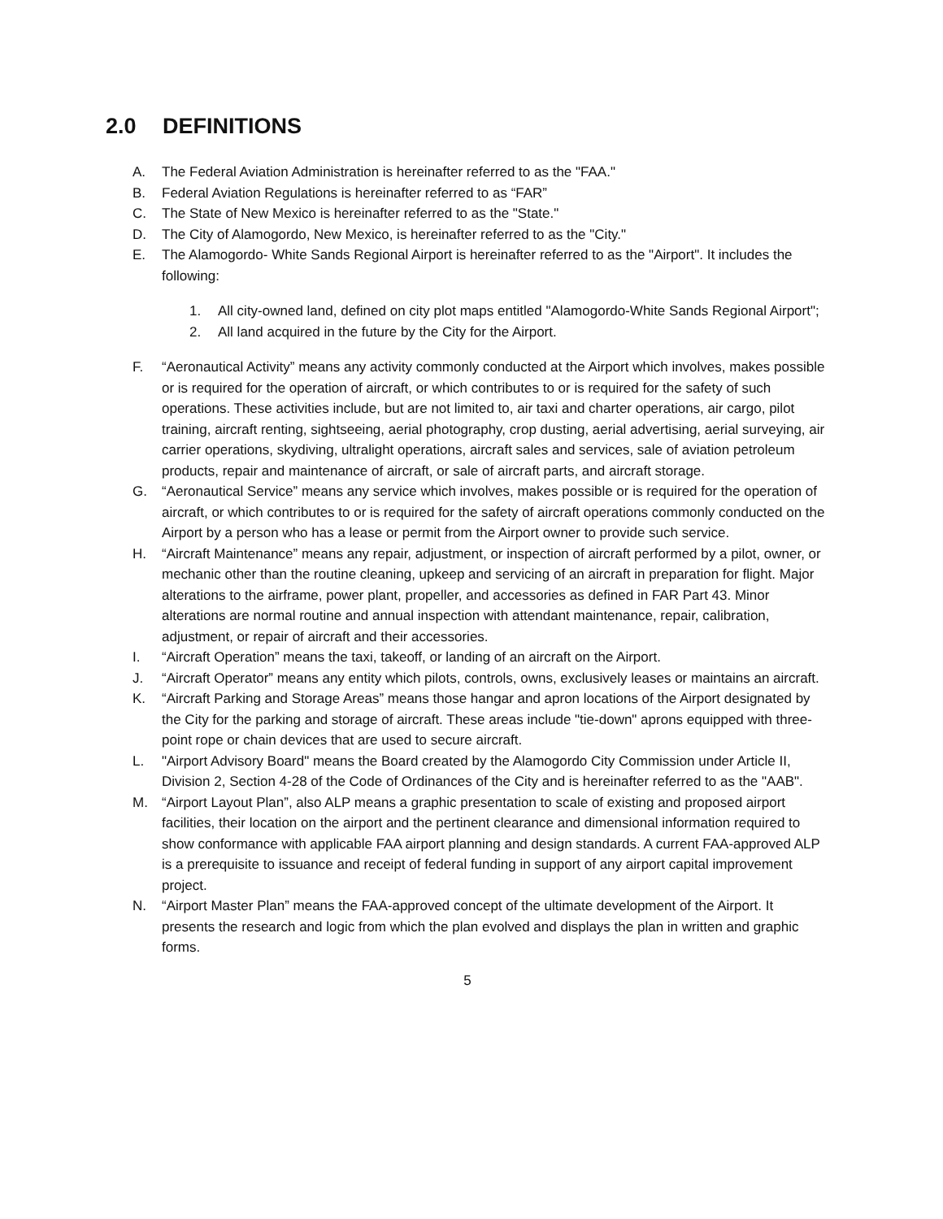2.0 DEFINITIONS
A. The Federal Aviation Administration is hereinafter referred to as the "FAA."
B. Federal Aviation Regulations is hereinafter referred to as “FAR”
C. The State of New Mexico is hereinafter referred to as the "State."
D. The City of Alamogordo, New Mexico, is hereinafter referred to as the "City."
E. The Alamogordo- White Sands Regional Airport is hereinafter referred to as the "Airport". It includes the following:
1. All city-owned land, defined on city plot maps entitled "Alamogordo-White Sands Regional Airport";
2. All land acquired in the future by the City for the Airport.
F. “Aeronautical Activity” means any activity commonly conducted at the Airport which involves, makes possible or is required for the operation of aircraft, or which contributes to or is required for the safety of such operations. These activities include, but are not limited to, air taxi and charter operations, air cargo, pilot training, aircraft renting, sightseeing, aerial photography, crop dusting, aerial advertising, aerial surveying, air carrier operations, skydiving, ultralight operations, aircraft sales and services, sale of aviation petroleum products, repair and maintenance of aircraft, or sale of aircraft parts, and aircraft storage.
G. “Aeronautical Service” means any service which involves, makes possible or is required for the operation of aircraft, or which contributes to or is required for the safety of aircraft operations commonly conducted on the Airport by a person who has a lease or permit from the Airport owner to provide such service.
H. “Aircraft Maintenance” means any repair, adjustment, or inspection of aircraft performed by a pilot, owner, or mechanic other than the routine cleaning, upkeep and servicing of an aircraft in preparation for flight. Major alterations to the airframe, power plant, propeller, and accessories as defined in FAR Part 43. Minor alterations are normal routine and annual inspection with attendant maintenance, repair, calibration, adjustment, or repair of aircraft and their accessories.
I. “Aircraft Operation” means the taxi, takeoff, or landing of an aircraft on the Airport.
J. “Aircraft Operator” means any entity which pilots, controls, owns, exclusively leases or maintains an aircraft.
K. “Aircraft Parking and Storage Areas” means those hangar and apron locations of the Airport designated by the City for the parking and storage of aircraft. These areas include "tie-down" aprons equipped with three-point rope or chain devices that are used to secure aircraft.
L. "Airport Advisory Board" means the Board created by the Alamogordo City Commission under Article II, Division 2, Section 4-28 of the Code of Ordinances of the City and is hereinafter referred to as the "AAB".
M. “Airport Layout Plan”, also ALP means a graphic presentation to scale of existing and proposed airport facilities, their location on the airport and the pertinent clearance and dimensional information required to show conformance with applicable FAA airport planning and design standards. A current FAA-approved ALP is a prerequisite to issuance and receipt of federal funding in support of any airport capital improvement project.
N. “Airport Master Plan” means the FAA-approved concept of the ultimate development of the Airport. It presents the research and logic from which the plan evolved and displays the plan in written and graphic forms.
5